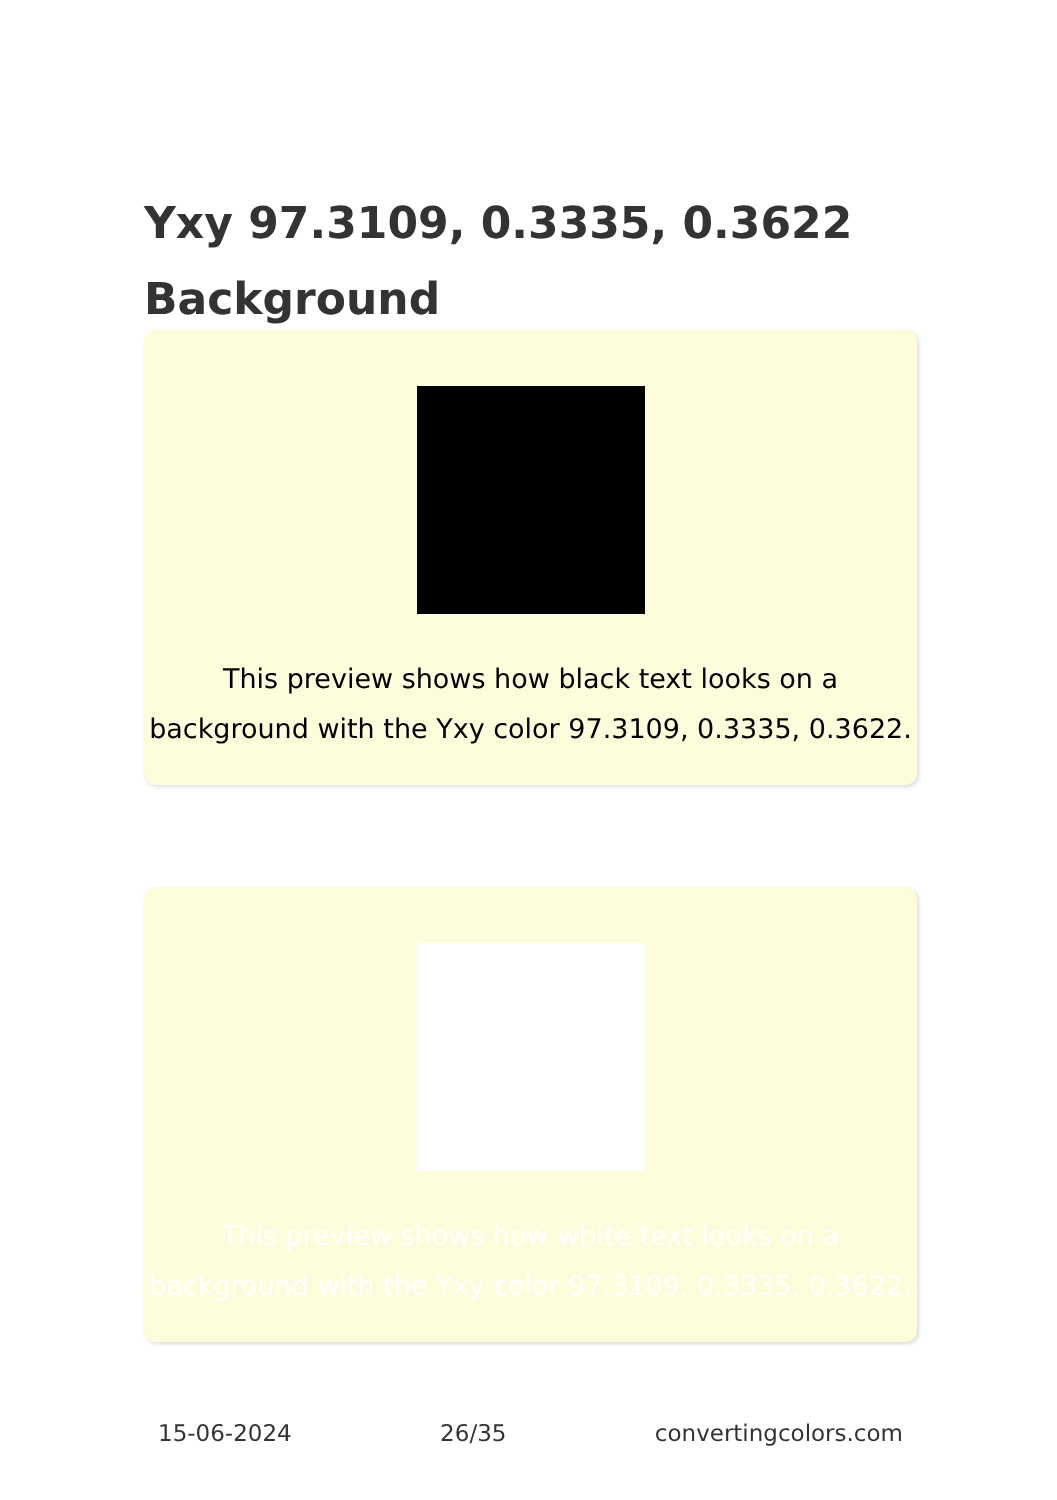Yxy 97.3109, 0.3335, 0.3622 Background
This preview shows how black text looks on a background with the Yxy color 97.3109, 0.3335, 0.3622.
This preview shows how white text looks on a background with the Yxy color 97.3109, 0.3335, 0.3622.
15-06-2024 26/35 convertingcolors.com